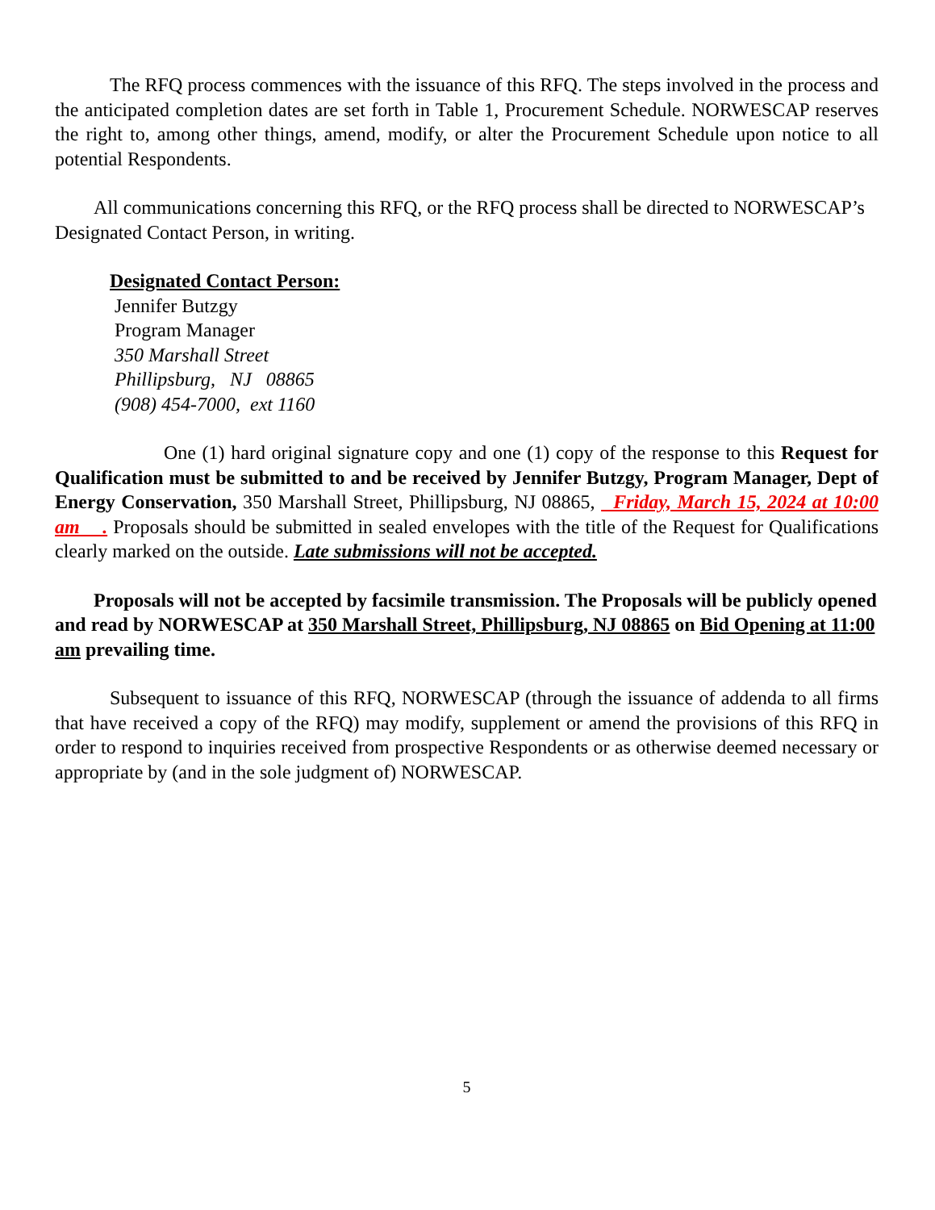The RFQ process commences with the issuance of this RFQ. The steps involved in the process and the anticipated completion dates are set forth in Table 1, Procurement Schedule. NORWESCAP reserves the right to, among other things, amend, modify, or alter the Procurement Schedule upon notice to all potential Respondents.
All communications concerning this RFQ, or the RFQ process shall be directed to NORWESCAP’s Designated Contact Person, in writing.
Designated Contact Person:
Jennifer Butzgy
Program Manager
350 Marshall Street
Phillipsburg, NJ 08865
(908) 454-7000, ext 1160
One (1) hard original signature copy and one (1) copy of the response to this Request for Qualification must be submitted to and be received by Jennifer Butzgy, Program Manager, Dept of Energy Conservation, 350 Marshall Street, Phillipsburg, NJ 08865, Friday, March 15, 2024 at 10:00 am . Proposals should be submitted in sealed envelopes with the title of the Request for Qualifications clearly marked on the outside. Late submissions will not be accepted.
Proposals will not be accepted by facsimile transmission. The Proposals will be publicly opened and read by NORWESCAP at 350 Marshall Street, Phillipsburg, NJ 08865 on Bid Opening at 11:00 am prevailing time.
Subsequent to issuance of this RFQ, NORWESCAP (through the issuance of addenda to all firms that have received a copy of the RFQ) may modify, supplement or amend the provisions of this RFQ in order to respond to inquiries received from prospective Respondents or as otherwise deemed necessary or appropriate by (and in the sole judgment of) NORWESCAP.
5